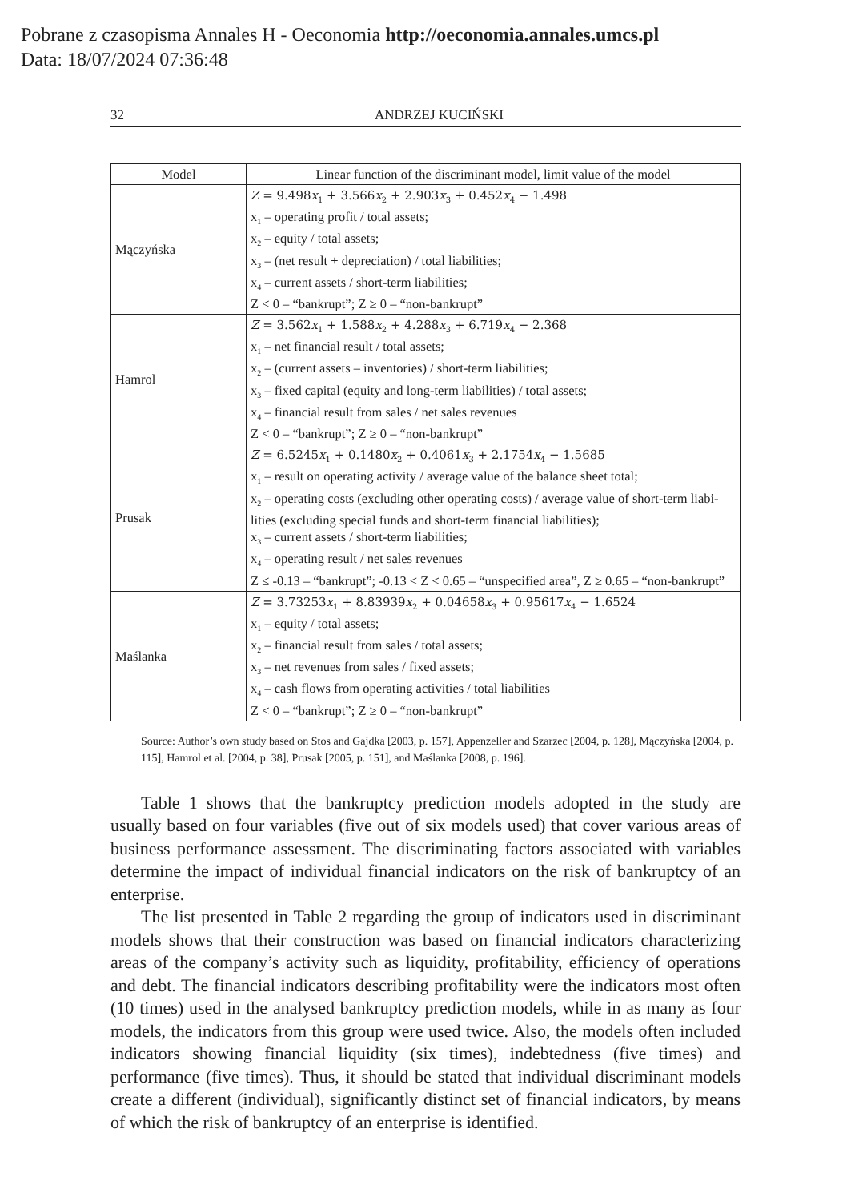Pobrane z czasopisma Annales H - Oeconomia http://oeconomia.annales.umcs.pl
Data: 18/07/2024 07:36:48
32 ANDRZEJ KUCIŃSKI
| Model | Linear function of the discriminant model, limit value of the model |
| --- | --- |
| Mączyńska | Z = 9.498 x<sub>1</sub> + 3.566 x<sub>2</sub> + 2.903 x<sub>3</sub> + 0.452 x<sub>4</sub> − 1.498 x<sub>1</sub> – operating profit / total assets; x<sub>2</sub> – equity / total assets; x<sub>3</sub> – (net result + depreciation) / total liabilities; x<sub>4</sub> – current assets / short-term liabilities; Z < 0 – “bankrupt”; Z ≥ 0 – “non-bankrupt” |
| Hamrol | Z = 3.562 x<sub>1</sub> + 1.588 x<sub>2</sub> + 4.288 x<sub>3</sub> + 6.719 x<sub>4</sub> − 2.368 x<sub>1</sub> – net financial result / total assets; x<sub>2</sub> – (current assets – inventories) / short-term liabilities; x<sub>3</sub> – fixed capital (equity and long-term liabilities) / total assets; x<sub>4</sub> – financial result from sales / net sales revenues Z < 0 – “bankrupt”; Z ≥ 0 – “non-bankrupt” |
| Prusak | Z = 6.5245 x<sub>1</sub> + 0.1480 x<sub>2</sub> + 0.4061 x<sub>3</sub> + 2.1754 x<sub>4</sub> − 1.5685 x<sub>1</sub> – result on operating activity / average value of the balance sheet total; x<sub>2</sub> – operating costs (excluding other operating costs) / average value of short-term liabi-lities (excluding special funds and short-term financial liabilities); x<sub>3</sub> – current assets / short-term liabilities; x<sub>4</sub> – operating result / net sales revenues Z ≤ -0.13 – “bankrupt”; -0.13 < Z < 0.65 – “unspecified area”, Z ≥ 0.65 – “non-bankrupt” |
| Maślanka | Z = 3.73253 x<sub>1</sub> + 8.83939 x<sub>2</sub> + 0.04658 x<sub>3</sub> + 0.95617 x<sub>4</sub> − 1.6524 x<sub>1</sub> – equity / total assets; x<sub>2</sub> – financial result from sales / total assets; x<sub>3</sub> – net revenues from sales / fixed assets; x<sub>4</sub> – cash flows from operating activities / total liabilities Z < 0 – “bankrupt”; Z ≥ 0 – “non-bankrupt” |
Source: Author’s own study based on Stos and Gajdka [2003, p. 157], Appenzeller and Szarzec [2004, p. 128], Mączyńska [2004, p. 115], Hamrol et al. [2004, p. 38], Prusak [2005, p. 151], and Maślanka [2008, p. 196].
Table 1 shows that the bankruptcy prediction models adopted in the study are usually based on four variables (five out of six models used) that cover various areas of business performance assessment. The discriminating factors associated with variables determine the impact of individual financial indicators on the risk of bankruptcy of an enterprise.
The list presented in Table 2 regarding the group of indicators used in discriminant models shows that their construction was based on financial indicators characterizing areas of the company’s activity such as liquidity, profitability, efficiency of operations and debt. The financial indicators describing profitability were the indicators most often (10 times) used in the analysed bankruptcy prediction models, while in as many as four models, the indicators from this group were used twice. Also, the models often included indicators showing financial liquidity (six times), indebtedness (five times) and performance (five times). Thus, it should be stated that individual discriminant models create a different (individual), significantly distinct set of financial indicators, by means of which the risk of bankruptcy of an enterprise is identified.